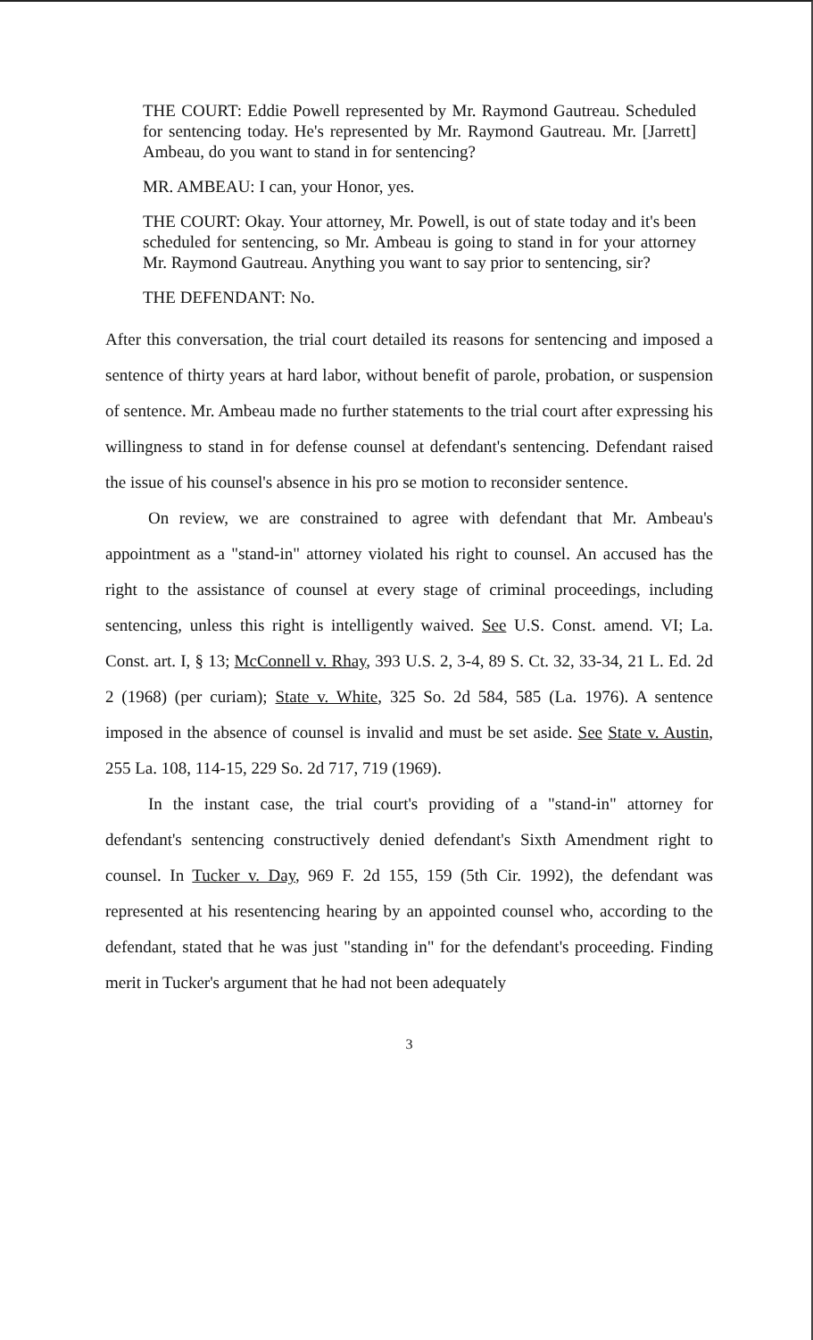THE COURT: Eddie Powell represented by Mr. Raymond Gautreau. Scheduled for sentencing today. He's represented by Mr. Raymond Gautreau. Mr. [Jarrett] Ambeau, do you want to stand in for sentencing?
MR. AMBEAU: I can, your Honor, yes.
THE COURT: Okay. Your attorney, Mr. Powell, is out of state today and it's been scheduled for sentencing, so Mr. Ambeau is going to stand in for your attorney Mr. Raymond Gautreau. Anything you want to say prior to sentencing, sir?
THE DEFENDANT: No.
After this conversation, the trial court detailed its reasons for sentencing and imposed a sentence of thirty years at hard labor, without benefit of parole, probation, or suspension of sentence. Mr. Ambeau made no further statements to the trial court after expressing his willingness to stand in for defense counsel at defendant's sentencing. Defendant raised the issue of his counsel's absence in his pro se motion to reconsider sentence.
On review, we are constrained to agree with defendant that Mr. Ambeau's appointment as a "stand-in" attorney violated his right to counsel. An accused has the right to the assistance of counsel at every stage of criminal proceedings, including sentencing, unless this right is intelligently waived. See U.S. Const. amend. VI; La. Const. art. I, § 13; McConnell v. Rhay, 393 U.S. 2, 3-4, 89 S. Ct. 32, 33-34, 21 L. Ed. 2d 2 (1968) (per curiam); State v. White, 325 So. 2d 584, 585 (La. 1976). A sentence imposed in the absence of counsel is invalid and must be set aside. See State v. Austin, 255 La. 108, 114-15, 229 So. 2d 717, 719 (1969).
In the instant case, the trial court's providing of a "stand-in" attorney for defendant's sentencing constructively denied defendant's Sixth Amendment right to counsel. In Tucker v. Day, 969 F. 2d 155, 159 (5th Cir. 1992), the defendant was represented at his resentencing hearing by an appointed counsel who, according to the defendant, stated that he was just "standing in" for the defendant's proceeding. Finding merit in Tucker's argument that he had not been adequately
3